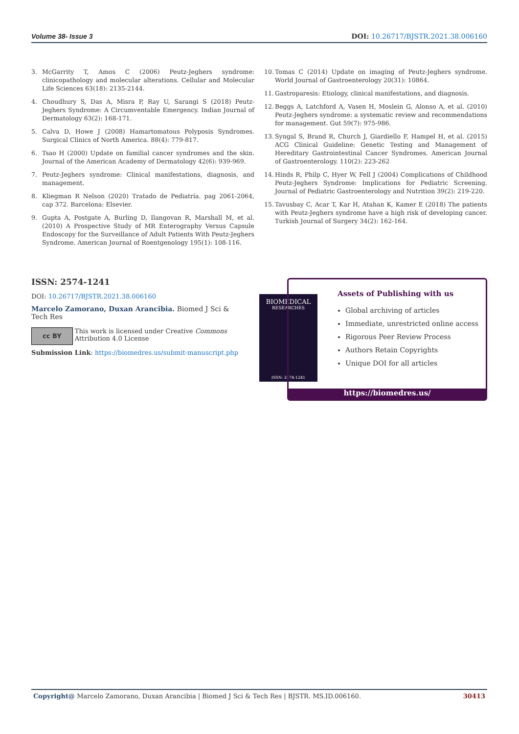Volume 38- Issue 3 DOI: 10.26717/BJSTR.2021.38.006160
3. McGarrity T, Amos C (2006) Peutz-Jeghers syndrome: clinicopathology and molecular alterations. Cellular and Molecular Life Sciences 63(18): 2135-2144.
4. Choudhury S, Das A, Misra P, Ray U, Sarangi S (2018) Peutz-Jeghers Syndrome: A Circumventable Emergency. Indian Journal of Dermatology 63(2): 168-171.
5. Calva D, Howe J (2008) Hamartomatous Polyposis Syndromes. Surgical Clinics of North America. 88(4): 779-817.
6. Tsao H (2000) Update on familial cancer syndromes and the skin. Journal of the American Academy of Dermatology 42(6): 939-969.
7. Peutz-Jeghers syndrome: Clinical manifestations, diagnosis, and management.
8. Kliegman R Nelson (2020) Tratado de Pediatría. pag 2061-2064, cap 372. Barcelona: Elsevier.
9. Gupta A, Postgate A, Burling D, Ilangovan R, Marshall M, et al. (2010) A Prospective Study of MR Enterography Versus Capsule Endoscopy for the Surveillance of Adult Patients With Peutz-Jeghers Syndrome. American Journal of Roentgenology 195(1): 108-116.
10. Tomas C (2014) Update on imaging of Peutz-Jeghers syndrome. World Journal of Gastroenterology 20(31): 10864.
11. Gastroparesis: Etiology, clinical manifestations, and diagnosis.
12. Beggs A, Latchford A, Vasen H, Moslein G, Alonso A, et al. (2010) Peutz-Jeghers syndrome: a systematic review and recommendations for management. Gut 59(7): 975-986.
13. Syngal S, Brand R, Church J, Giardiello F, Hampel H, et al. (2015) ACG Clinical Guideline: Genetic Testing and Management of Hereditary Gastrointestinal Cancer Syndromes. American Journal of Gastroenterology. 110(2): 223-262
14. Hinds R, Philp C, Hyer W, Fell J (2004) Complications of Childhood Peutz-Jeghers Syndrome: Implications for Pediatric Screening. Journal of Pediatric Gastroenterology and Nutrition 39(2): 219-220.
15. Tavusbay C, Acar T, Kar H, Atahan K, Kamer E (2018) The patients with Peutz-Jeghers syndrome have a high risk of developing cancer. Turkish Journal of Surgery 34(2): 162-164.
ISSN: 2574-1241
DOI: 10.26717/BJSTR.2021.38.006160
Marcelo Zamorano, Duxan Arancibia. Biomed J Sci & Tech Res
cc BY
This work is licensed under Creative Commons Attribution 4.0 License
Submission Link: https://biomedres.us/submit-manuscript.php
BIOMEDICAL
RESEARCHES
ISSN: 2574-1241
Assets of Publishing with us
Global archiving of articles
Immediate, unrestricted online access
Rigorous Peer Review Process
Authors Retain Copyrights
Unique DOI for all articles
https://biomedres.us/
Copyright@ Marcelo Zamorano, Duxan Arancibia | Biomed J Sci & Tech Res | BJSTR. MS.ID.006160. 30413